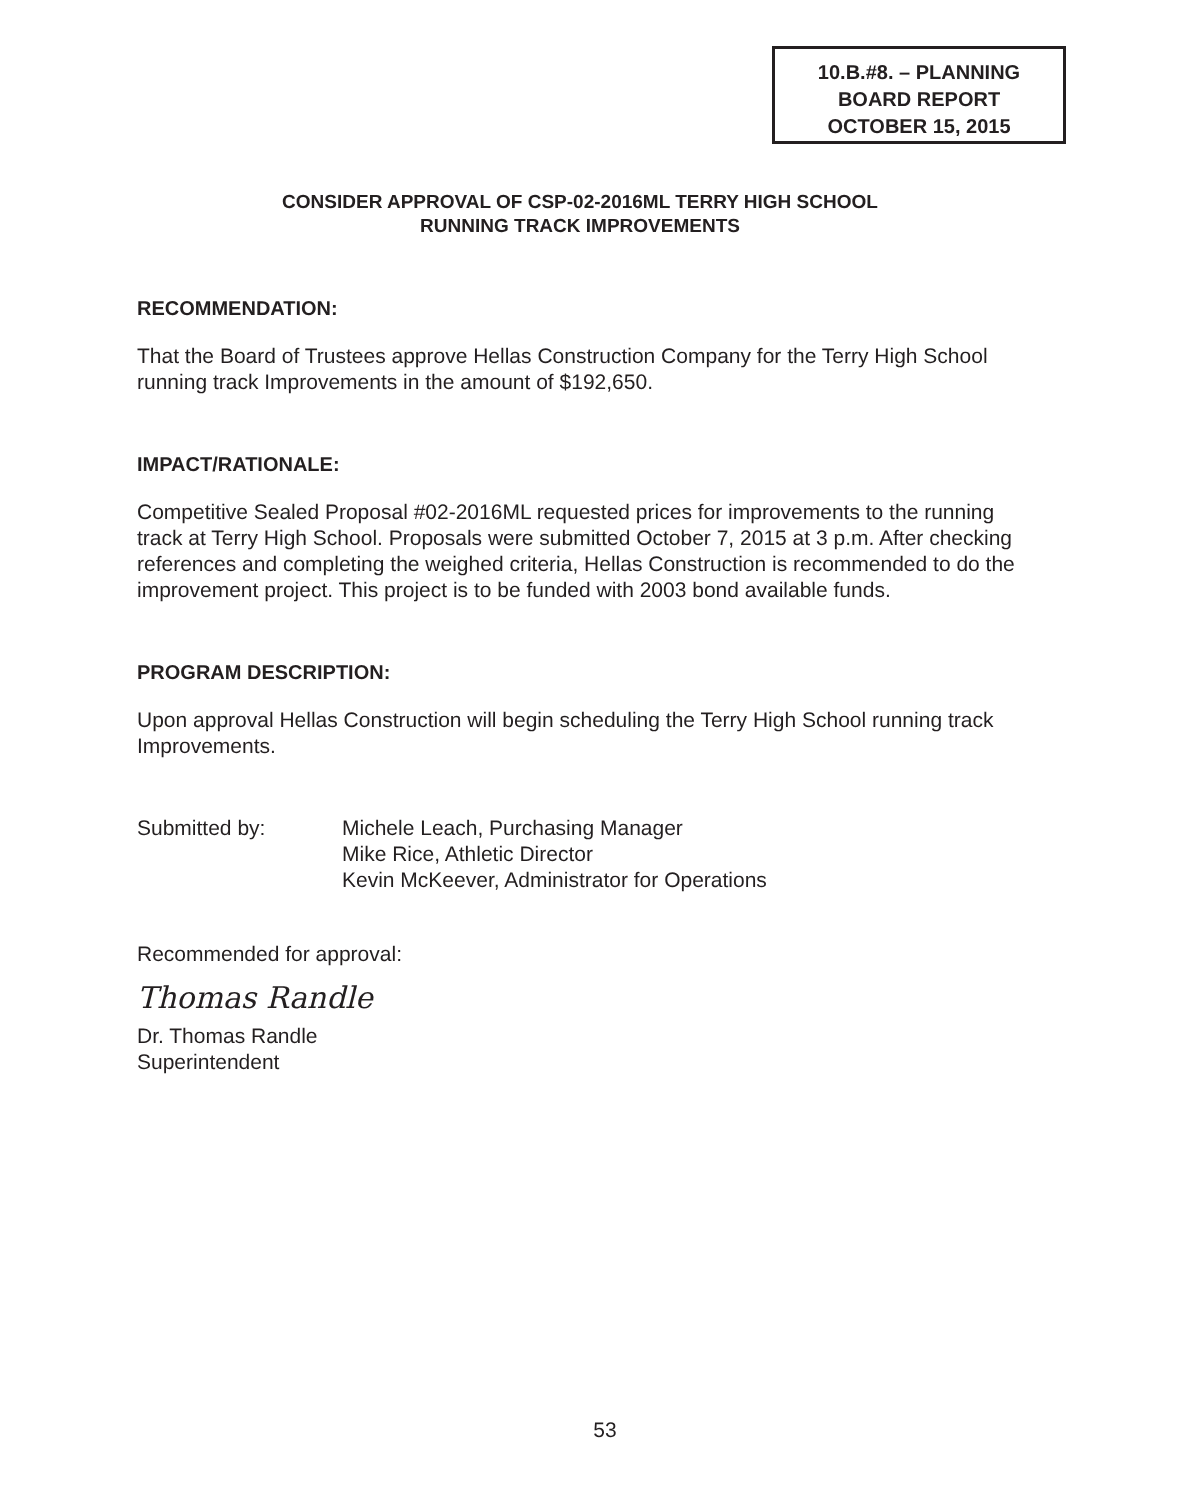10.B.#8. – PLANNING
BOARD REPORT
OCTOBER 15, 2015
CONSIDER APPROVAL OF CSP-02-2016ML TERRY HIGH SCHOOL
RUNNING TRACK IMPROVEMENTS
RECOMMENDATION:
That the Board of Trustees approve Hellas Construction Company for the Terry High School running track Improvements in the amount of $192,650.
IMPACT/RATIONALE:
Competitive Sealed Proposal #02-2016ML requested prices for improvements to the running track at Terry High School. Proposals were submitted October 7, 2015 at 3 p.m. After checking references and completing the weighed criteria, Hellas Construction is recommended to do the improvement project. This project is to be funded with 2003 bond available funds.
PROGRAM DESCRIPTION:
Upon approval Hellas Construction will begin scheduling the Terry High School running track Improvements.
Submitted by: Michele Leach, Purchasing Manager
Mike Rice, Athletic Director
Kevin McKeever, Administrator for Operations
Recommended for approval:
Thomas Randle
Dr. Thomas Randle
Superintendent
53